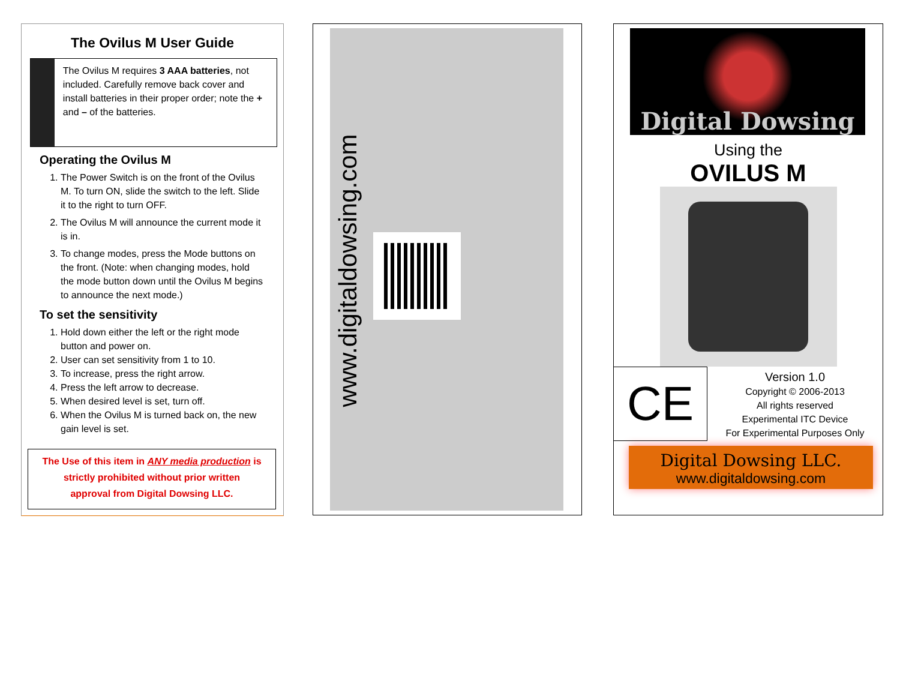The Ovilus M User Guide
The Ovilus M requires 3 AAA batteries, not included. Carefully remove back cover and install batteries in their proper order; note the + and – of the batteries.
Operating the Ovilus M
1. The Power Switch is on the front of the Ovilus M. To turn ON, slide the switch to the left. Slide it to the right to turn OFF.
2. The Ovilus M will announce the current mode it is in.
3. To change modes, press the Mode buttons on the front. (Note: when changing modes, hold the mode button down until the Ovilus M begins to announce the next mode.)
To set the sensitivity
1. Hold down either the left or the right mode button and power on.
2. User can set sensitivity from 1 to 10.
3. To increase, press the right arrow.
4. Press the left arrow to decrease.
5. When desired level is set, turn off.
6. When the Ovilus M is turned back on, the new gain level is set.
The Use of this item in ANY media production is
strictly prohibited without prior written
approval from Digital Dowsing LLC.
www.digitaldowsing.com
Digital Dowsing
Using the
OVILUS M
CE
Version 1.0
Copyright © 2006-2013
All rights reserved
Experimental ITC Device
For Experimental Purposes Only
Digital Dowsing LLC.
www.digitaldowsing.com